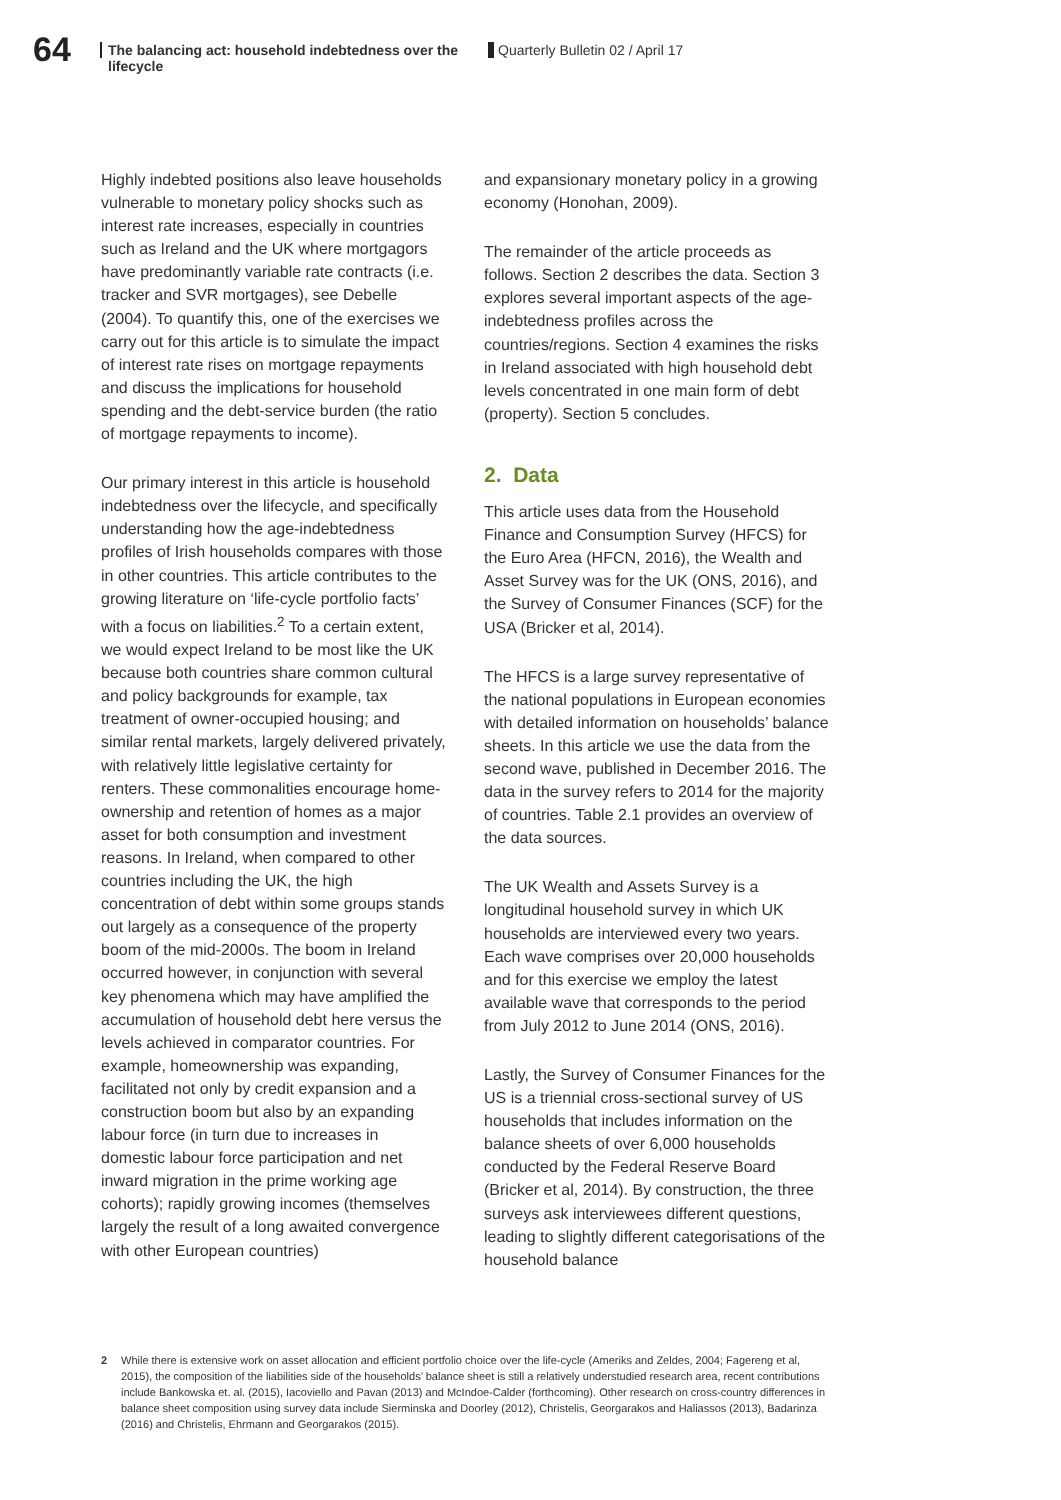64
The balancing act: household indebtedness over the lifecycle
Quarterly Bulletin 02 / April 17
Highly indebted positions also leave households vulnerable to monetary policy shocks such as interest rate increases, especially in countries such as Ireland and the UK where mortgagors have predominantly variable rate contracts (i.e. tracker and SVR mortgages), see Debelle (2004). To quantify this, one of the exercises we carry out for this article is to simulate the impact of interest rate rises on mortgage repayments and discuss the implications for household spending and the debt-service burden (the ratio of mortgage repayments to income).
Our primary interest in this article is household indebtedness over the lifecycle, and specifically understanding how the age-indebtedness profiles of Irish households compares with those in other countries. This article contributes to the growing literature on ‘life-cycle portfolio facts’ with a focus on liabilities.<sup>2</sup> To a certain extent, we would expect Ireland to be most like the UK because both countries share common cultural and policy backgrounds for example, tax treatment of owner-occupied housing; and similar rental markets, largely delivered privately, with relatively little legislative certainty for renters. These commonalities encourage home-ownership and retention of homes as a major asset for both consumption and investment reasons. In Ireland, when compared to other countries including the UK, the high concentration of debt within some groups stands out largely as a consequence of the property boom of the mid-2000s. The boom in Ireland occurred however, in conjunction with several key phenomena which may have amplified the accumulation of household debt here versus the levels achieved in comparator countries. For example, homeownership was expanding, facilitated not only by credit expansion and a construction boom but also by an expanding labour force (in turn due to increases in domestic labour force participation and net inward migration in the prime working age cohorts); rapidly growing incomes (themselves largely the result of a long awaited convergence with other European countries)
and expansionary monetary policy in a growing economy (Honohan, 2009).
The remainder of the article proceeds as follows. Section 2 describes the data. Section 3 explores several important aspects of the age-indebtedness profiles across the countries/regions. Section 4 examines the risks in Ireland associated with high household debt levels concentrated in one main form of debt (property). Section 5 concludes.
2. Data
This article uses data from the Household Finance and Consumption Survey (HFCS) for the Euro Area (HFCN, 2016), the Wealth and Asset Survey was for the UK (ONS, 2016), and the Survey of Consumer Finances (SCF) for the USA (Bricker et al, 2014).
The HFCS is a large survey representative of the national populations in European economies with detailed information on households’ balance sheets. In this article we use the data from the second wave, published in December 2016. The data in the survey refers to 2014 for the majority of countries. Table 2.1 provides an overview of the data sources.
The UK Wealth and Assets Survey is a longitudinal household survey in which UK households are interviewed every two years. Each wave comprises over 20,000 households and for this exercise we employ the latest available wave that corresponds to the period from July 2012 to June 2014 (ONS, 2016).
Lastly, the Survey of Consumer Finances for the US is a triennial cross-sectional survey of US households that includes information on the balance sheets of over 6,000 households conducted by the Federal Reserve Board (Bricker et al, 2014). By construction, the three surveys ask interviewees different questions, leading to slightly different categorisations of the household balance
2 While there is extensive work on asset allocation and efficient portfolio choice over the life-cycle (Ameriks and Zeldes, 2004; Fagereng et al, 2015), the composition of the liabilities side of the households’ balance sheet is still a relatively understudied research area, recent contributions include Bankowska et. al. (2015), Iacoviello and Pavan (2013) and McIndoe-Calder (forthcoming). Other research on cross-country differences in balance sheet composition using survey data include Sierminska and Doorley (2012), Christelis, Georgarakos and Haliassos (2013), Badarinza (2016) and Christelis, Ehrmann and Georgarakos (2015).